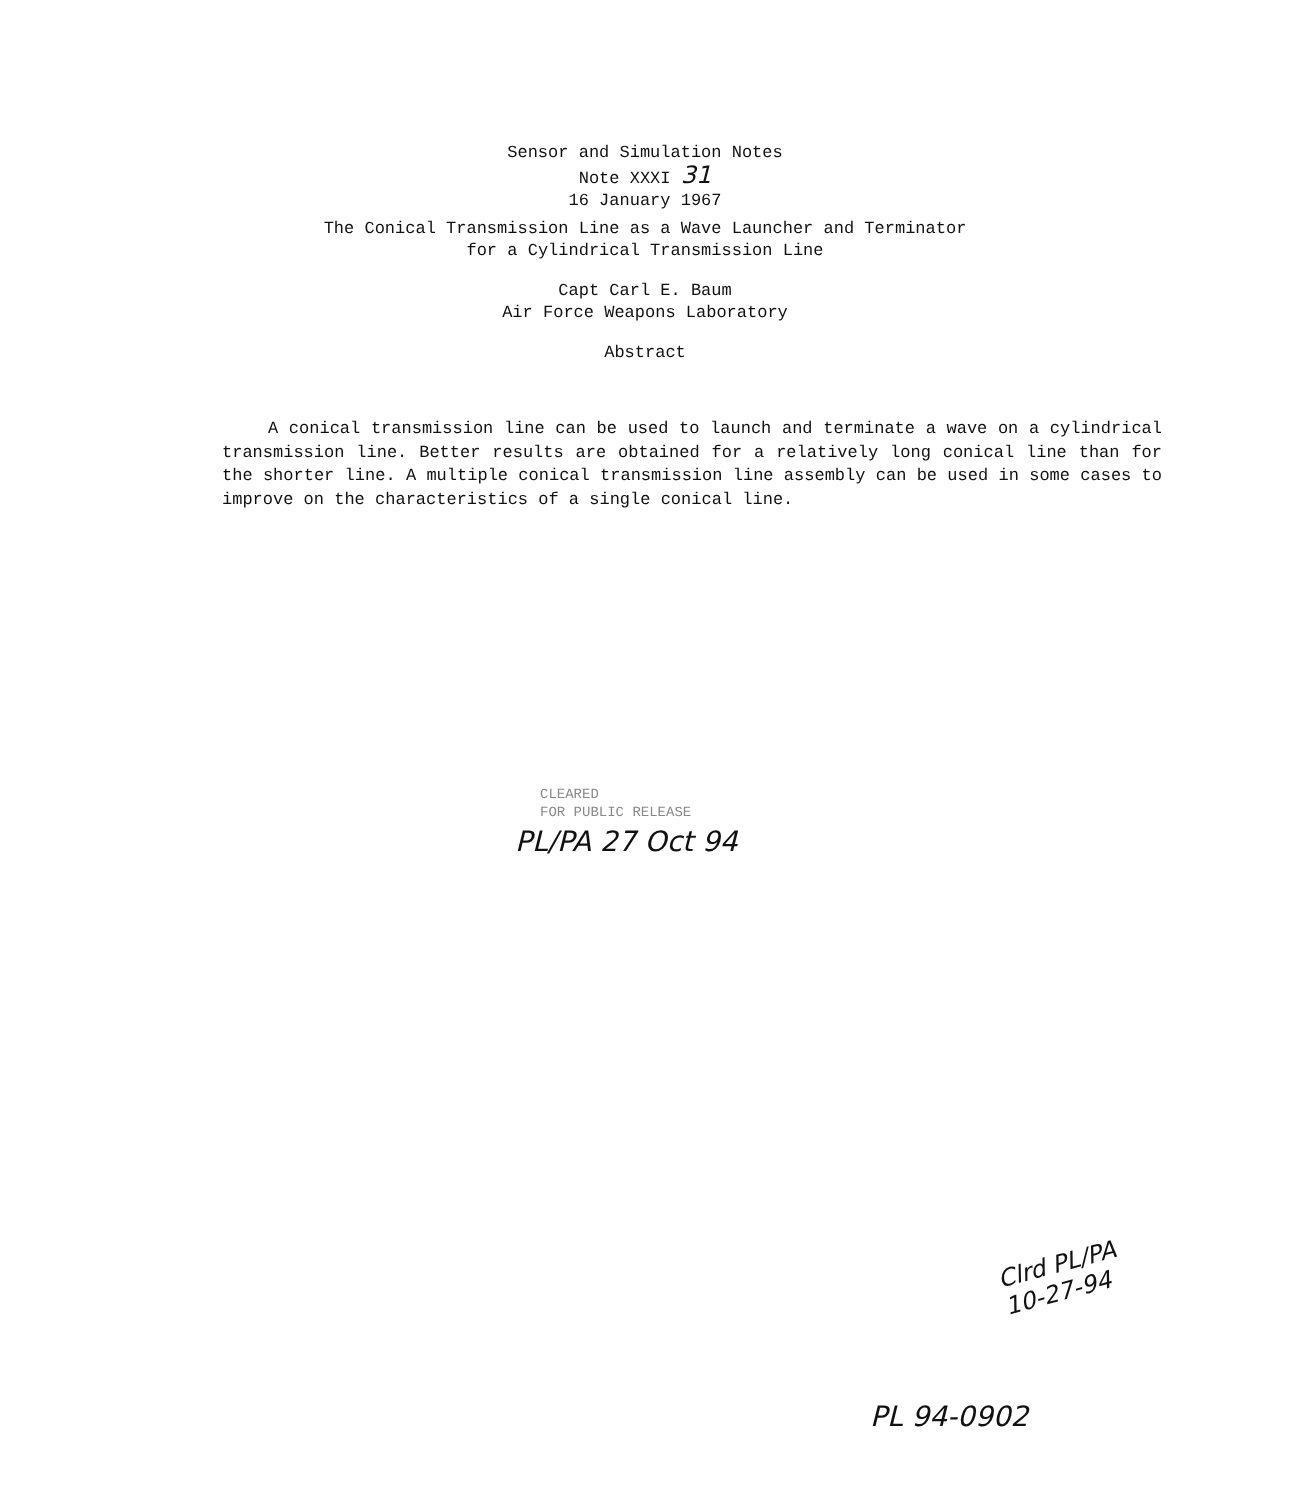Sensor and Simulation Notes
Note XXXI 31
16 January 1967
The Conical Transmission Line as a Wave Launcher and Terminator
for a Cylindrical Transmission Line
Capt Carl E. Baum
Air Force Weapons Laboratory
Abstract
A conical transmission line can be used to launch and terminate a wave on a cylindrical transmission line. Better results are obtained for a relatively long conical line than for the shorter line. A multiple conical transmission line assembly can be used in some cases to improve on the characteristics of a single conical line.
CLEARED
FOR PUBLIC RELEASE
PL/PA 27 Oct 94
Clrd PL/PA
10-27-94
PL 94-0902